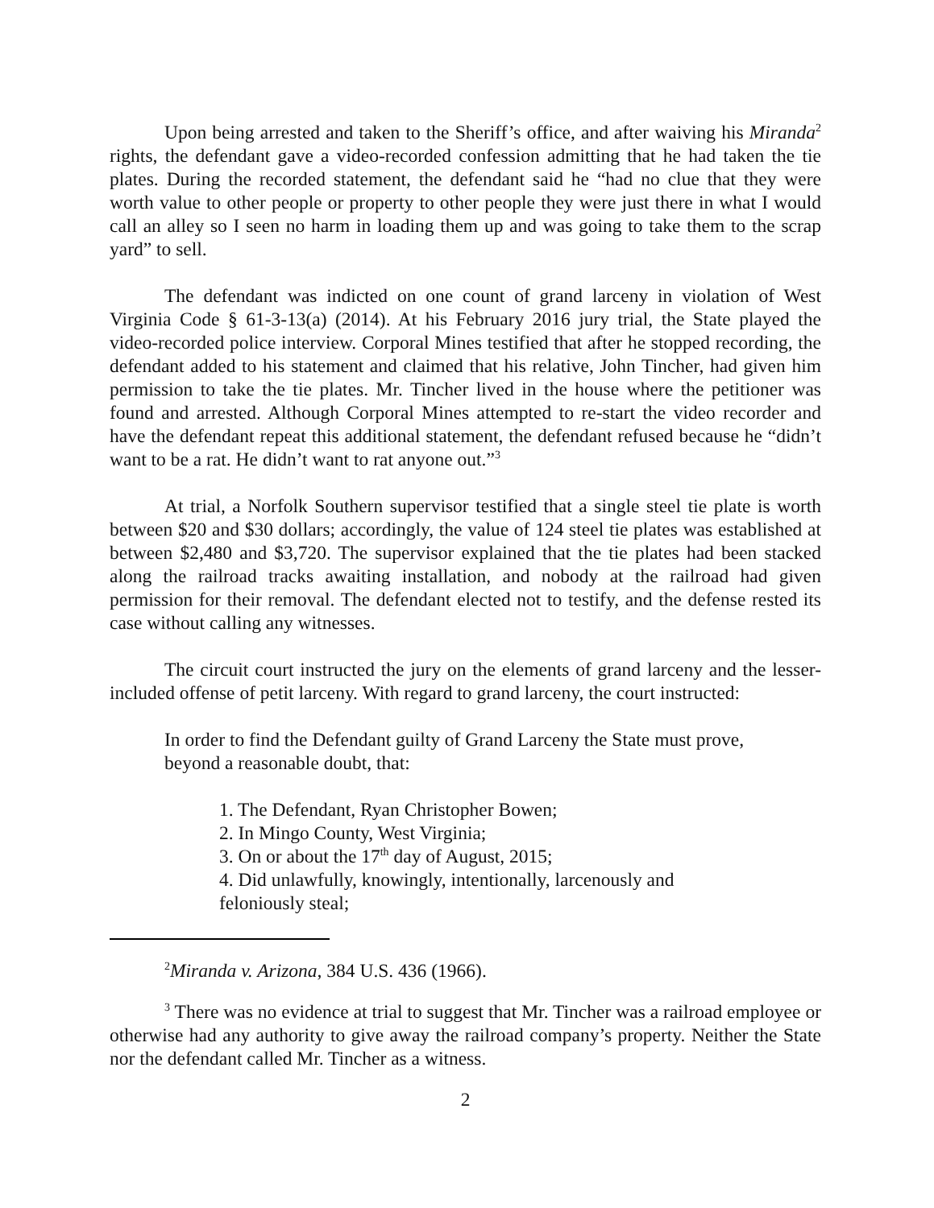Upon being arrested and taken to the Sheriff’s office, and after waiving his Miranda<sup>2</sup> rights, the defendant gave a video-recorded confession admitting that he had taken the tie plates. During the recorded statement, the defendant said he “had no clue that they were worth value to other people or property to other people they were just there in what I would call an alley so I seen no harm in loading them up and was going to take them to the scrap yard” to sell.
The defendant was indicted on one count of grand larceny in violation of West Virginia Code § 61-3-13(a) (2014). At his February 2016 jury trial, the State played the video-recorded police interview. Corporal Mines testified that after he stopped recording, the defendant added to his statement and claimed that his relative, John Tincher, had given him permission to take the tie plates. Mr. Tincher lived in the house where the petitioner was found and arrested. Although Corporal Mines attempted to re-start the video recorder and have the defendant repeat this additional statement, the defendant refused because he “didn’t want to be a rat. He didn’t want to rat anyone out.”<sup>3</sup>
At trial, a Norfolk Southern supervisor testified that a single steel tie plate is worth between $20 and $30 dollars; accordingly, the value of 124 steel tie plates was established at between $2,480 and $3,720. The supervisor explained that the tie plates had been stacked along the railroad tracks awaiting installation, and nobody at the railroad had given permission for their removal. The defendant elected not to testify, and the defense rested its case without calling any witnesses.
The circuit court instructed the jury on the elements of grand larceny and the lesser-included offense of petit larceny. With regard to grand larceny, the court instructed:
In order to find the Defendant guilty of Grand Larceny the State must prove, beyond a reasonable doubt, that:
1. The Defendant, Ryan Christopher Bowen;
2. In Mingo County, West Virginia;
3. On or about the 17<sup>th</sup> day of August, 2015;
4. Did unlawfully, knowingly, intentionally, larcenously and
feloniously steal;
<sup>2</sup> Miranda v. Arizona, 384 U.S. 436 (1966).
<sup>3</sup> There was no evidence at trial to suggest that Mr. Tincher was a railroad employee or otherwise had any authority to give away the railroad company’s property. Neither the State nor the defendant called Mr. Tincher as a witness.
2